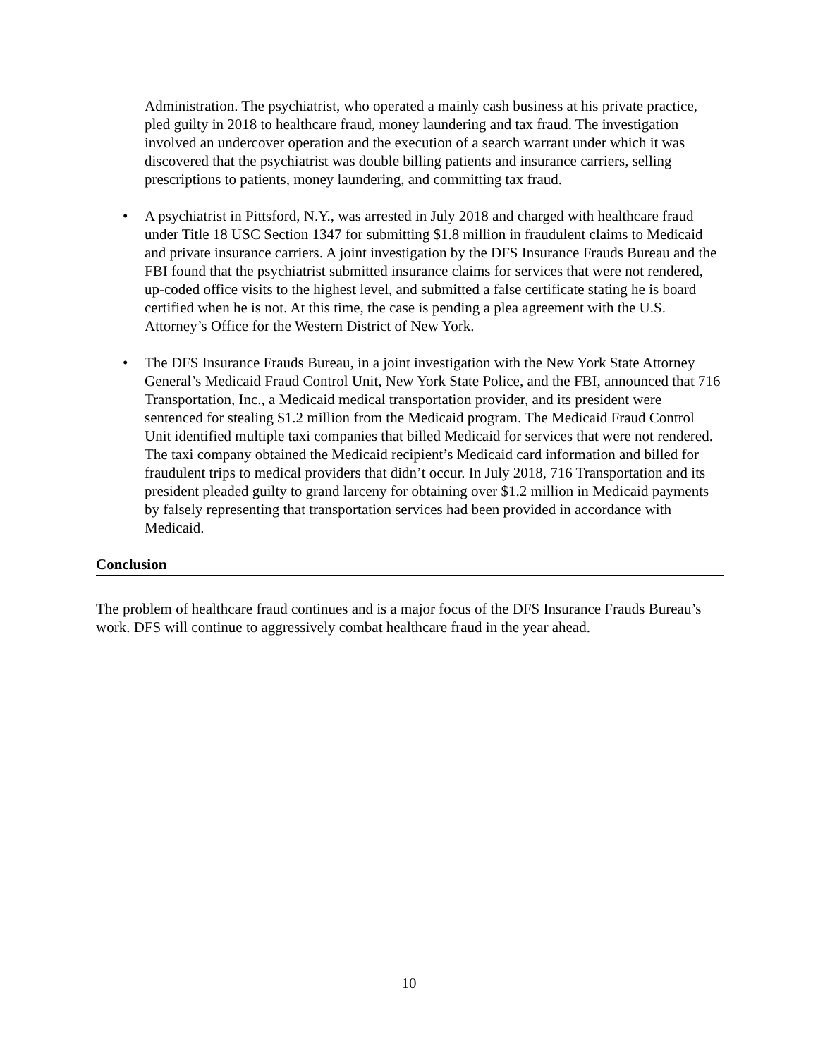Administration. The psychiatrist, who operated a mainly cash business at his private practice, pled guilty in 2018 to healthcare fraud, money laundering and tax fraud. The investigation involved an undercover operation and the execution of a search warrant under which it was discovered that the psychiatrist was double billing patients and insurance carriers, selling prescriptions to patients, money laundering, and committing tax fraud.
• A psychiatrist in Pittsford, N.Y., was arrested in July 2018 and charged with healthcare fraud under Title 18 USC Section 1347 for submitting $1.8 million in fraudulent claims to Medicaid and private insurance carriers. A joint investigation by the DFS Insurance Frauds Bureau and the FBI found that the psychiatrist submitted insurance claims for services that were not rendered, up-coded office visits to the highest level, and submitted a false certificate stating he is board certified when he is not. At this time, the case is pending a plea agreement with the U.S. Attorney’s Office for the Western District of New York.
• The DFS Insurance Frauds Bureau, in a joint investigation with the New York State Attorney General’s Medicaid Fraud Control Unit, New York State Police, and the FBI, announced that 716 Transportation, Inc., a Medicaid medical transportation provider, and its president were sentenced for stealing $1.2 million from the Medicaid program. The Medicaid Fraud Control Unit identified multiple taxi companies that billed Medicaid for services that were not rendered. The taxi company obtained the Medicaid recipient’s Medicaid card information and billed for fraudulent trips to medical providers that didn’t occur. In July 2018, 716 Transportation and its president pleaded guilty to grand larceny for obtaining over $1.2 million in Medicaid payments by falsely representing that transportation services had been provided in accordance with Medicaid.
Conclusion
The problem of healthcare fraud continues and is a major focus of the DFS Insurance Frauds Bureau’s work. DFS will continue to aggressively combat healthcare fraud in the year ahead.
10